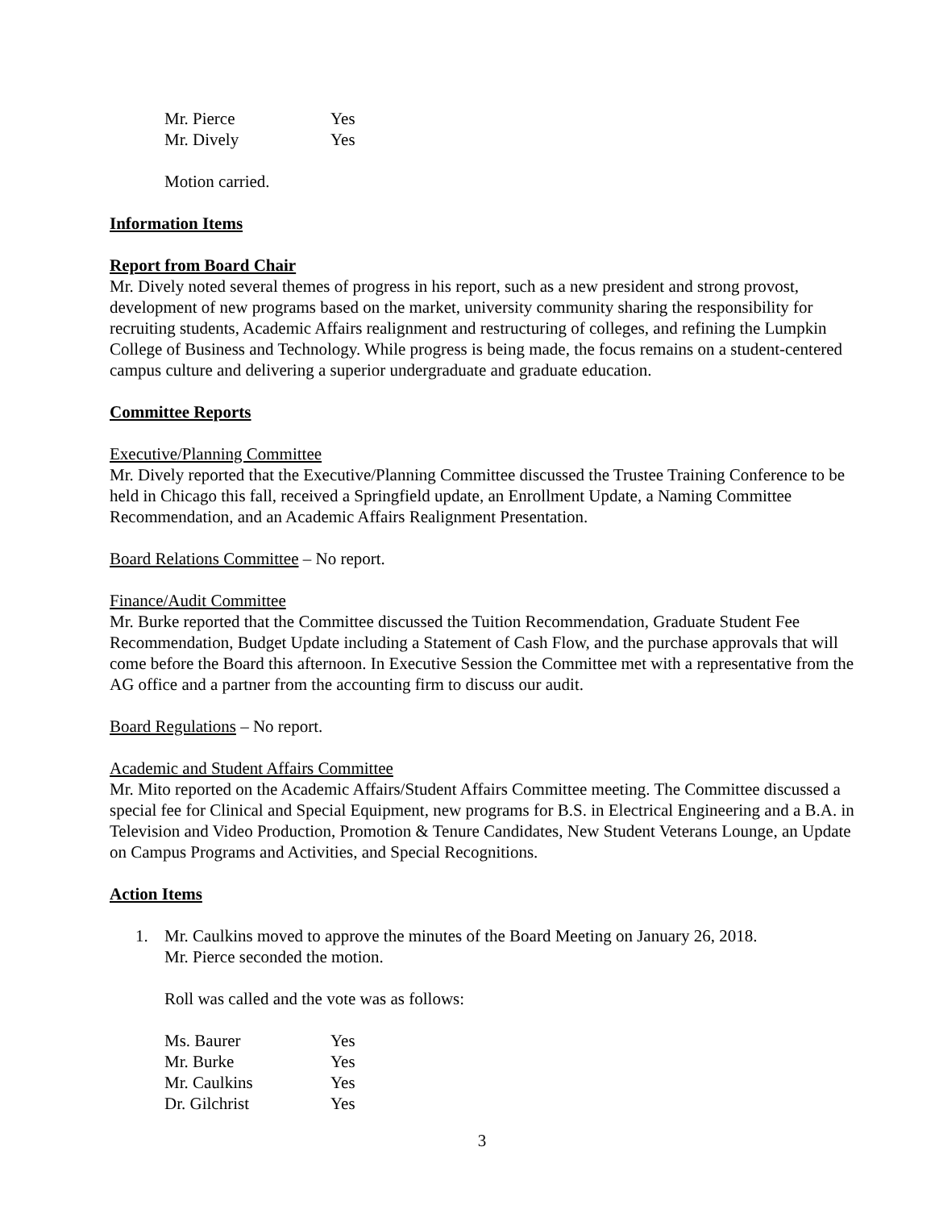| Mr. Pierce | Yes |
| Mr. Dively | Yes |
Motion carried.
Information Items
Report from Board Chair
Mr. Dively noted several themes of progress in his report, such as a new president and strong provost, development of new programs based on the market, university community sharing the responsibility for recruiting students, Academic Affairs realignment and restructuring of colleges, and refining the Lumpkin College of Business and Technology. While progress is being made, the focus remains on a student-centered campus culture and delivering a superior undergraduate and graduate education.
Committee Reports
Executive/Planning Committee
Mr. Dively reported that the Executive/Planning Committee discussed the Trustee Training Conference to be held in Chicago this fall, received a Springfield update, an Enrollment Update, a Naming Committee Recommendation, and an Academic Affairs Realignment Presentation.
Board Relations Committee – No report.
Finance/Audit Committee
Mr. Burke reported that the Committee discussed the Tuition Recommendation, Graduate Student Fee Recommendation, Budget Update including a Statement of Cash Flow, and the purchase approvals that will come before the Board this afternoon. In Executive Session the Committee met with a representative from the AG office and a partner from the accounting firm to discuss our audit.
Board Regulations – No report.
Academic and Student Affairs Committee
Mr. Mito reported on the Academic Affairs/Student Affairs Committee meeting. The Committee discussed a special fee for Clinical and Special Equipment, new programs for B.S. in Electrical Engineering and a B.A. in Television and Video Production, Promotion & Tenure Candidates, New Student Veterans Lounge, an Update on Campus Programs and Activities, and Special Recognitions.
Action Items
1. Mr. Caulkins moved to approve the minutes of the Board Meeting on January 26, 2018.
Mr. Pierce seconded the motion.
Roll was called and the vote was as follows:
| Ms. Baurer | Yes |
| Mr. Burke | Yes |
| Mr. Caulkins | Yes |
| Dr. Gilchrist | Yes |
3